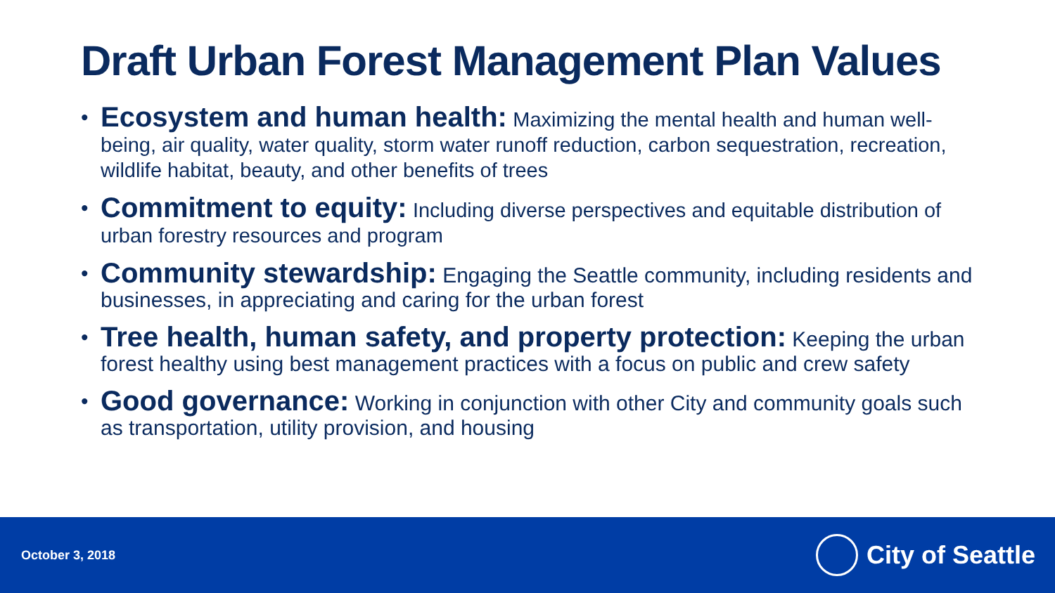Draft Urban Forest Management Plan Values
• Ecosystem and human health: Maximizing the mental health and human well-being, air quality, water quality, storm water runoff reduction, carbon sequestration, recreation, wildlife habitat, beauty, and other benefits of trees
• Commitment to equity: Including diverse perspectives and equitable distribution of urban forestry resources and program
• Community stewardship: Engaging the Seattle community, including residents and businesses, in appreciating and caring for the urban forest
• Tree health, human safety, and property protection: Keeping the urban forest healthy using best management practices with a focus on public and crew safety
• Good governance: Working in conjunction with other City and community goals such as transportation, utility provision, and housing
October 3, 2018
City of Seattle